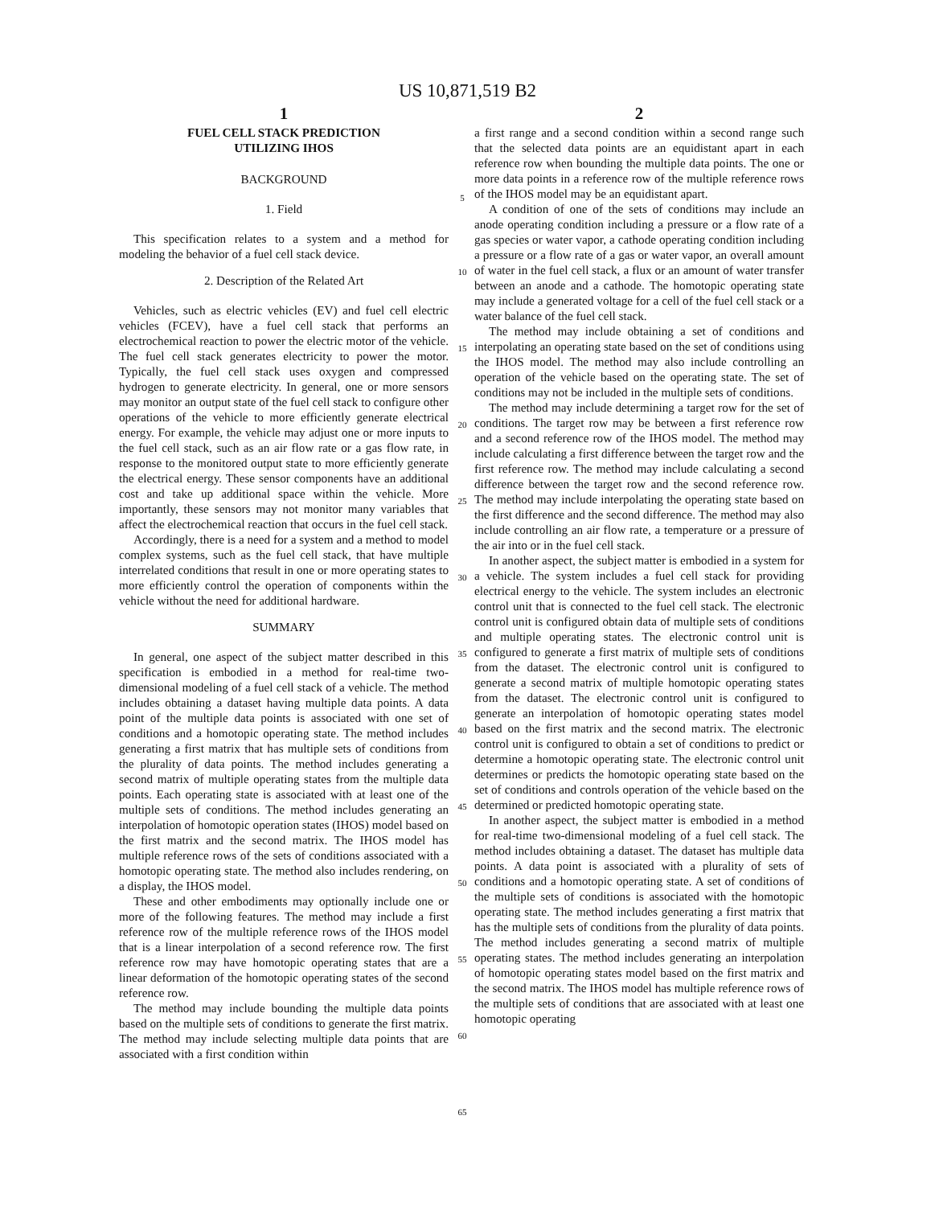US 10,871,519 B2
1
FUEL CELL STACK PREDICTION
UTILIZING IHOS
BACKGROUND
1. Field
This specification relates to a system and a method for modeling the behavior of a fuel cell stack device.
2. Description of the Related Art
Vehicles, such as electric vehicles (EV) and fuel cell electric vehicles (FCEV), have a fuel cell stack that performs an electrochemical reaction to power the electric motor of the vehicle. The fuel cell stack generates electricity to power the motor. Typically, the fuel cell stack uses oxygen and compressed hydrogen to generate electricity. In general, one or more sensors may monitor an output state of the fuel cell stack to configure other operations of the vehicle to more efficiently generate electrical energy. For example, the vehicle may adjust one or more inputs to the fuel cell stack, such as an air flow rate or a gas flow rate, in response to the monitored output state to more efficiently generate the electrical energy. These sensor components have an additional cost and take up additional space within the vehicle. More importantly, these sensors may not monitor many variables that affect the electrochemical reaction that occurs in the fuel cell stack.
Accordingly, there is a need for a system and a method to model complex systems, such as the fuel cell stack, that have multiple interrelated conditions that result in one or more operating states to more efficiently control the operation of components within the vehicle without the need for additional hardware.
SUMMARY
In general, one aspect of the subject matter described in this specification is embodied in a method for real-time two-dimensional modeling of a fuel cell stack of a vehicle. The method includes obtaining a dataset having multiple data points. A data point of the multiple data points is associated with one set of conditions and a homotopic operating state. The method includes generating a first matrix that has multiple sets of conditions from the plurality of data points. The method includes generating a second matrix of multiple operating states from the multiple data points. Each operating state is associated with at least one of the multiple sets of conditions. The method includes generating an interpolation of homotopic operation states (IHOS) model based on the first matrix and the second matrix. The IHOS model has multiple reference rows of the sets of conditions associated with a homotopic operating state. The method also includes rendering, on a display, the IHOS model.
These and other embodiments may optionally include one or more of the following features. The method may include a first reference row of the multiple reference rows of the IHOS model that is a linear interpolation of a second reference row. The first reference row may have homotopic operating states that are a linear deformation of the homotopic operating states of the second reference row.
The method may include bounding the multiple data points based on the multiple sets of conditions to generate the first matrix. The method may include selecting multiple data points that are associated with a first condition within
2
a first range and a second condition within a second range such that the selected data points are an equidistant apart in each reference row when bounding the multiple data points. The one or more data points in a reference row of the multiple reference rows of the IHOS model may be an equidistant apart.
A condition of one of the sets of conditions may include an anode operating condition including a pressure or a flow rate of a gas species or water vapor, a cathode operating condition including a pressure or a flow rate of a gas or water vapor, an overall amount of water in the fuel cell stack, a flux or an amount of water transfer between an anode and a cathode. The homotopic operating state may include a generated voltage for a cell of the fuel cell stack or a water balance of the fuel cell stack.
The method may include obtaining a set of conditions and interpolating an operating state based on the set of conditions using the IHOS model. The method may also include controlling an operation of the vehicle based on the operating state. The set of conditions may not be included in the multiple sets of conditions.
The method may include determining a target row for the set of conditions. The target row may be between a first reference row and a second reference row of the IHOS model. The method may include calculating a first difference between the target row and the first reference row. The method may include calculating a second difference between the target row and the second reference row. The method may include interpolating the operating state based on the first difference and the second difference. The method may also include controlling an air flow rate, a temperature or a pressure of the air into or in the fuel cell stack.
In another aspect, the subject matter is embodied in a system for a vehicle. The system includes a fuel cell stack for providing electrical energy to the vehicle. The system includes an electronic control unit that is connected to the fuel cell stack. The electronic control unit is configured obtain data of multiple sets of conditions and multiple operating states. The electronic control unit is configured to generate a first matrix of multiple sets of conditions from the dataset. The electronic control unit is configured to generate a second matrix of multiple homotopic operating states from the dataset. The electronic control unit is configured to generate an interpolation of homotopic operating states model based on the first matrix and the second matrix. The electronic control unit is configured to obtain a set of conditions to predict or determine a homotopic operating state. The electronic control unit determines or predicts the homotopic operating state based on the set of conditions and controls operation of the vehicle based on the determined or predicted homotopic operating state.
In another aspect, the subject matter is embodied in a method for real-time two-dimensional modeling of a fuel cell stack. The method includes obtaining a dataset. The dataset has multiple data points. A data point is associated with a plurality of sets of conditions and a homotopic operating state. A set of conditions of the multiple sets of conditions is associated with the homotopic operating state. The method includes generating a first matrix that has the multiple sets of conditions from the plurality of data points. The method includes generating a second matrix of multiple operating states. The method includes generating an interpolation of homotopic operating states model based on the first matrix and the second matrix. The IHOS model has multiple reference rows of the multiple sets of conditions that are associated with at least one homotopic operating
5
10
15
20
25
30
35
40
45
50
55
60
65